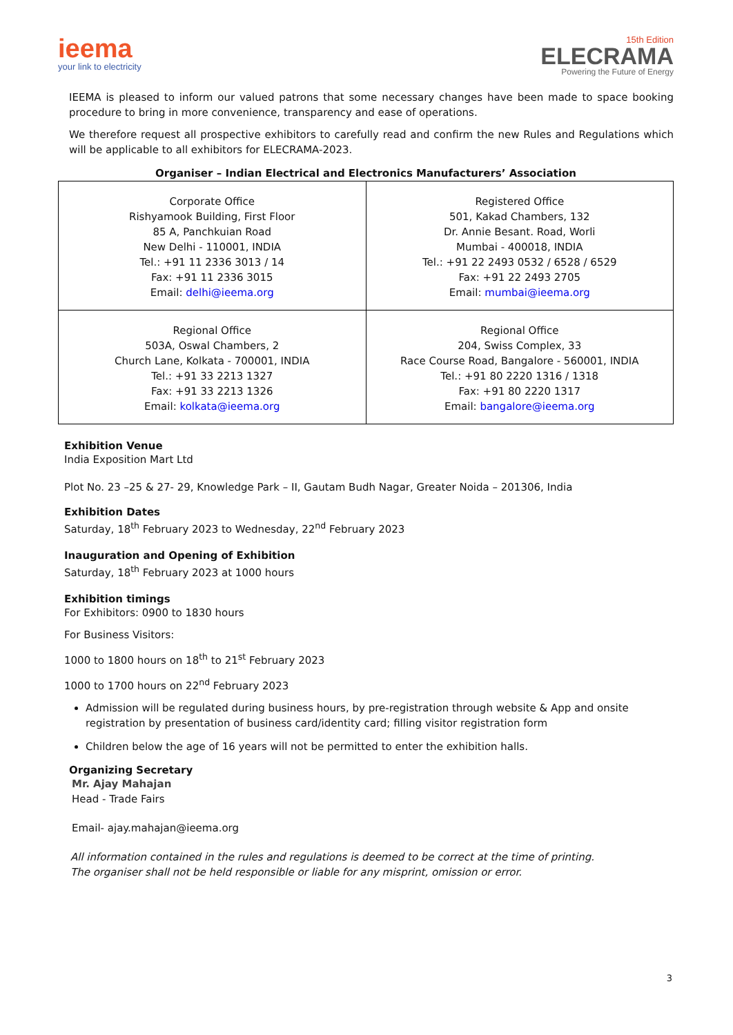ieema
your link to electricity
15th Edition
ELECRAMA
Powering the Future of Energy
IEEMA is pleased to inform our valued patrons that some necessary changes have been made to space booking procedure to bring in more convenience, transparency and ease of operations.
We therefore request all prospective exhibitors to carefully read and confirm the new Rules and Regulations which will be applicable to all exhibitors for ELECRAMA-2023.
Organiser – Indian Electrical and Electronics Manufacturers’ Association
| Corporate Office Rishyamook Building, First Floor 85 A, Panchkuian Road New Delhi - 110001, INDIA Tel.: +91 11 2336 3013 / 14 Fax: +91 11 2336 3015 Email: delhi@ieema.org | Registered Office 501, Kakad Chambers, 132 Dr. Annie Besant. Road, Worli Mumbai - 400018, INDIA Tel.: +91 22 2493 0532 / 6528 / 6529 Fax: +91 22 2493 2705 Email: mumbai@ieema.org |
| Regional Office 503A, Oswal Chambers, 2 Church Lane, Kolkata - 700001, INDIA Tel.: +91 33 2213 1327 Fax: +91 33 2213 1326 Email: kolkata@ieema.org | Regional Office 204, Swiss Complex, 33 Race Course Road, Bangalore - 560001, INDIA Tel.: +91 80 2220 1316 / 1318 Fax: +91 80 2220 1317 Email: bangalore@ieema.org |
Exhibition Venue
India Exposition Mart Ltd
Plot No. 23 –25 & 27- 29, Knowledge Park – II, Gautam Budh Nagar, Greater Noida – 201306, India
Exhibition Dates
Saturday, 18<sup>th</sup> February 2023 to Wednesday, 22<sup>nd</sup> February 2023
Inauguration and Opening of Exhibition
Saturday, 18<sup>th</sup> February 2023 at 1000 hours
Exhibition timings
For Exhibitors: 0900 to 1830 hours
For Business Visitors:
1000 to 1800 hours on 18<sup>th</sup> to 21<sup>st</sup> February 2023
1000 to 1700 hours on 22<sup>nd</sup> February 2023
Admission will be regulated during business hours, by pre-registration through website & App and onsite registration by presentation of business card/identity card; filling visitor registration form
Children below the age of 16 years will not be permitted to enter the exhibition halls.
Organizing Secretary
Mr. Ajay Mahajan
Head - Trade Fairs
Email- ajay.mahajan@ieema.org
All information contained in the rules and regulations is deemed to be correct at the time of printing.
The organiser shall not be held responsible or liable for any misprint, omission or error.
3